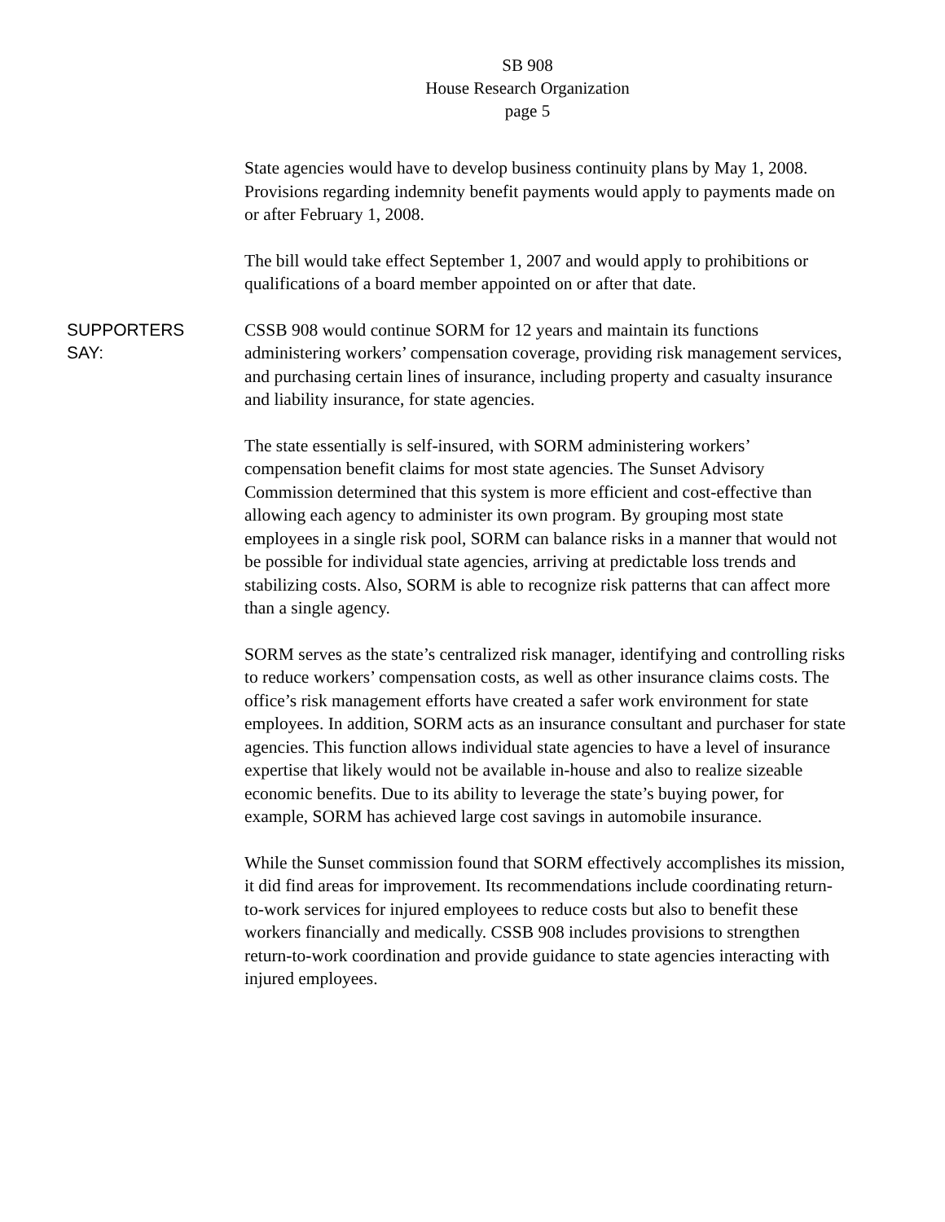SB 908
House Research Organization
page 5
State agencies would have to develop business continuity plans by May 1, 2008. Provisions regarding indemnity benefit payments would apply to payments made on or after February 1, 2008.
The bill would take effect September 1, 2007 and would apply to prohibitions or qualifications of a board member appointed on or after that date.
SUPPORTERS
SAY:
CSSB 908 would continue SORM for 12 years and maintain its functions administering workers’ compensation coverage, providing risk management services, and purchasing certain lines of insurance, including property and casualty insurance and liability insurance, for state agencies.
The state essentially is self-insured, with SORM administering workers’ compensation benefit claims for most state agencies. The Sunset Advisory Commission determined that this system is more efficient and cost-effective than allowing each agency to administer its own program. By grouping most state employees in a single risk pool, SORM can balance risks in a manner that would not be possible for individual state agencies, arriving at predictable loss trends and stabilizing costs. Also, SORM is able to recognize risk patterns that can affect more than a single agency.
SORM serves as the state’s centralized risk manager, identifying and controlling risks to reduce workers’ compensation costs, as well as other insurance claims costs. The office’s risk management efforts have created a safer work environment for state employees. In addition, SORM acts as an insurance consultant and purchaser for state agencies. This function allows individual state agencies to have a level of insurance expertise that likely would not be available in-house and also to realize sizeable economic benefits. Due to its ability to leverage the state’s buying power, for example, SORM has achieved large cost savings in automobile insurance.
While the Sunset commission found that SORM effectively accomplishes its mission, it did find areas for improvement. Its recommendations include coordinating return-to-work services for injured employees to reduce costs but also to benefit these workers financially and medically. CSSB 908 includes provisions to strengthen return-to-work coordination and provide guidance to state agencies interacting with injured employees.